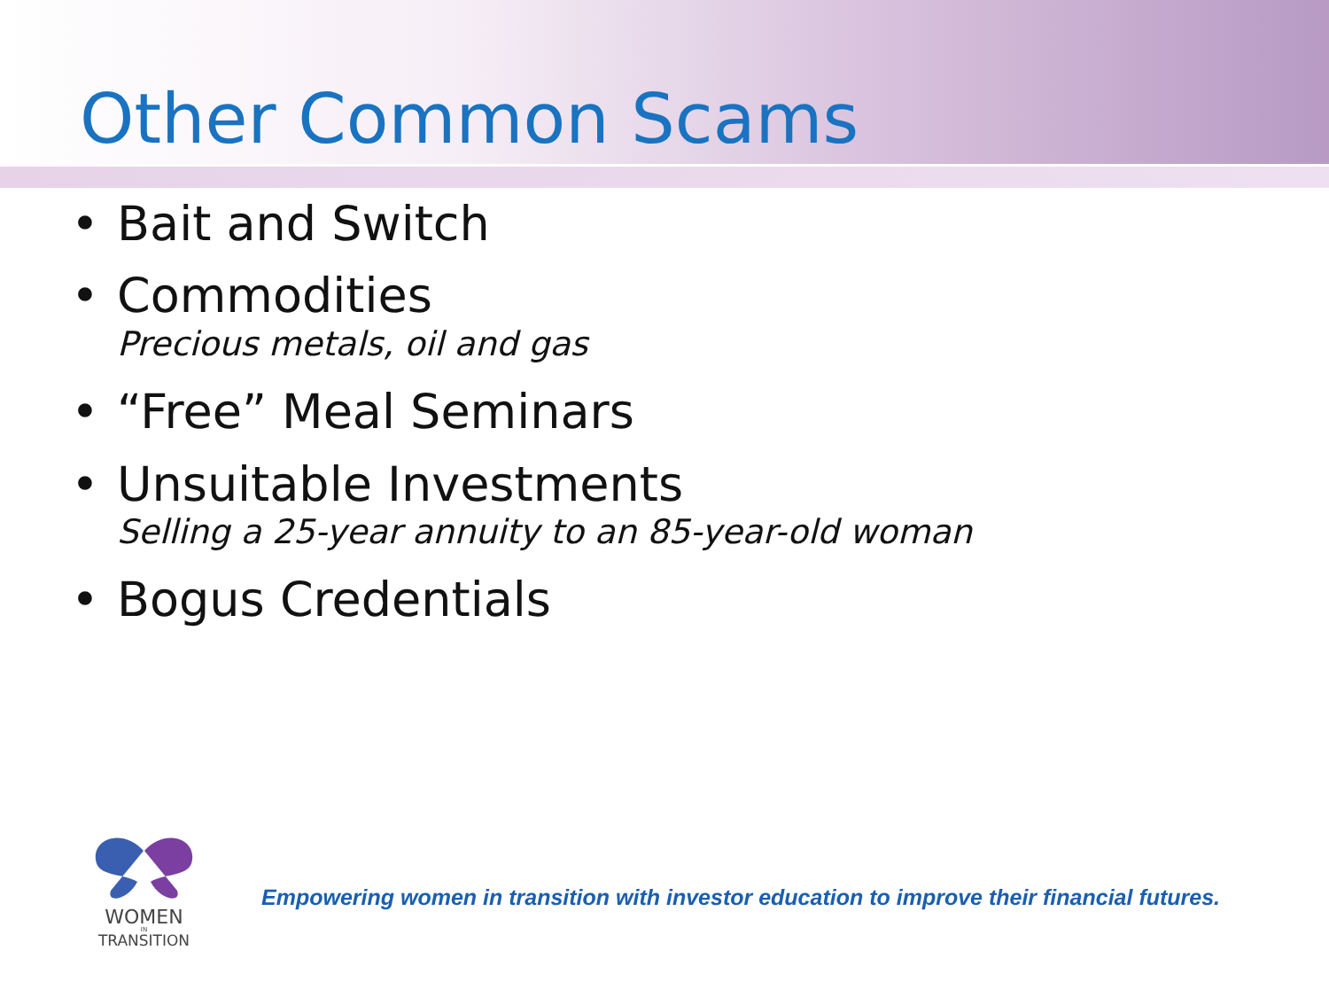Other Common Scams
• Bait and Switch
• Commodities
Precious metals, oil and gas
• “Free” Meal Seminars
• Unsuitable Investments
Selling a 25-year annuity to an 85-year-old woman
• Bogus Credentials
WOMEN
IN
TRANSITION
Empowering women in transition with investor education to improve their financial futures.